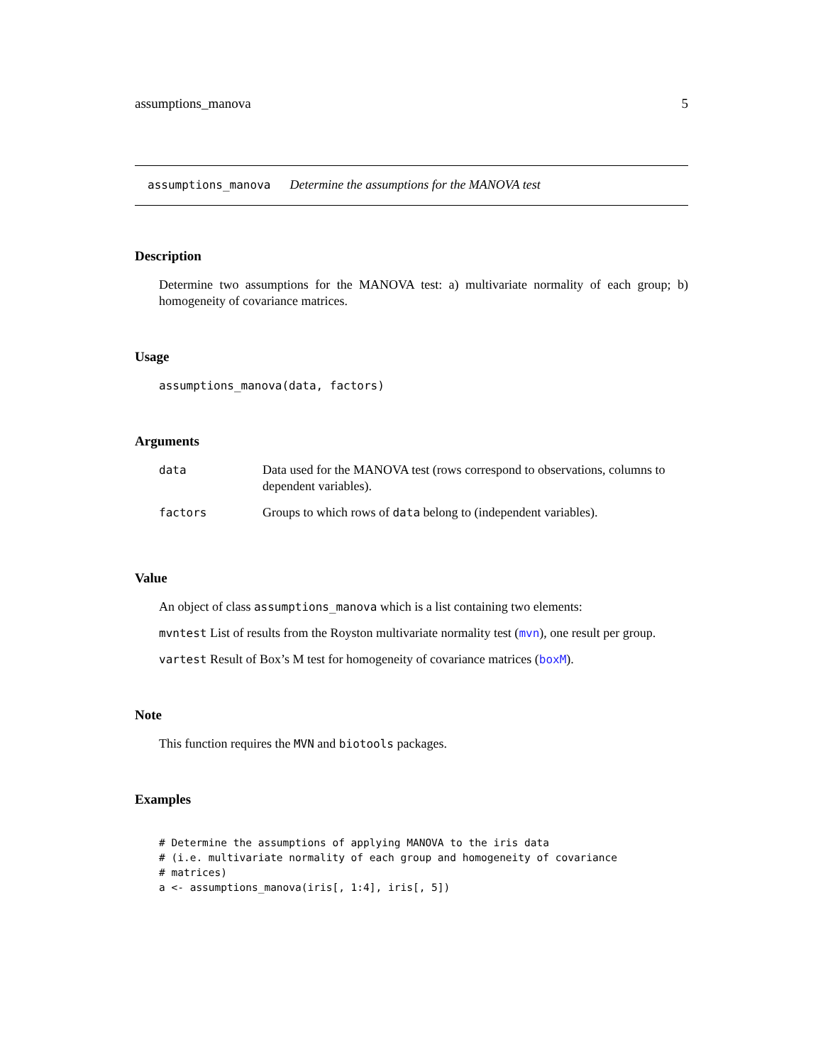assumptions_manova 5
assumptions_manova Determine the assumptions for the MANOVA test
Description
Determine two assumptions for the MANOVA test: a) multivariate normality of each group; b) homogeneity of covariance matrices.
Usage
assumptions_manova(data, factors)
Arguments
| data | Data used for the MANOVA test (rows correspond to observations, columns to dependent variables). |
| factors | Groups to which rows of data belong to (independent variables). |
Value
An object of class assumptions_manova which is a list containing two elements:
mvntest List of results from the Royston multivariate normality test (mvn), one result per group.
vartest Result of Box’s M test for homogeneity of covariance matrices (boxM).
Note
This function requires the MVN and biotools packages.
Examples
# Determine the assumptions of applying MANOVA to the iris data
# (i.e. multivariate normality of each group and homogeneity of covariance
# matrices)
a <- assumptions_manova(iris[, 1:4], iris[, 5])